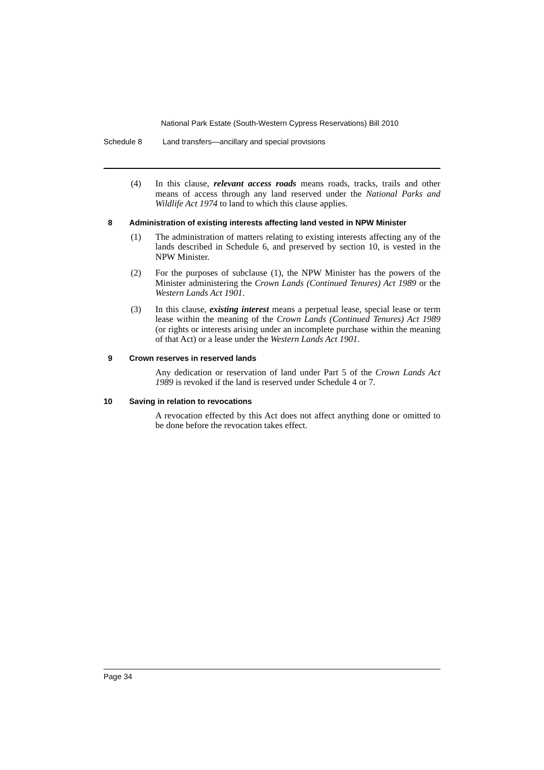National Park Estate (South-Western Cypress Reservations) Bill 2010
Schedule 8 Land transfers—ancillary and special provisions
(4) In this clause, relevant access roads means roads, tracks, trails and other means of access through any land reserved under the National Parks and Wildlife Act 1974 to land to which this clause applies.
8 Administration of existing interests affecting land vested in NPW Minister
(1) The administration of matters relating to existing interests affecting any of the lands described in Schedule 6, and preserved by section 10, is vested in the NPW Minister.
(2) For the purposes of subclause (1), the NPW Minister has the powers of the Minister administering the Crown Lands (Continued Tenures) Act 1989 or the Western Lands Act 1901.
(3) In this clause, existing interest means a perpetual lease, special lease or term lease within the meaning of the Crown Lands (Continued Tenures) Act 1989 (or rights or interests arising under an incomplete purchase within the meaning of that Act) or a lease under the Western Lands Act 1901.
9 Crown reserves in reserved lands
Any dedication or reservation of land under Part 5 of the Crown Lands Act 1989 is revoked if the land is reserved under Schedule 4 or 7.
10 Saving in relation to revocations
A revocation effected by this Act does not affect anything done or omitted to be done before the revocation takes effect.
Page 34